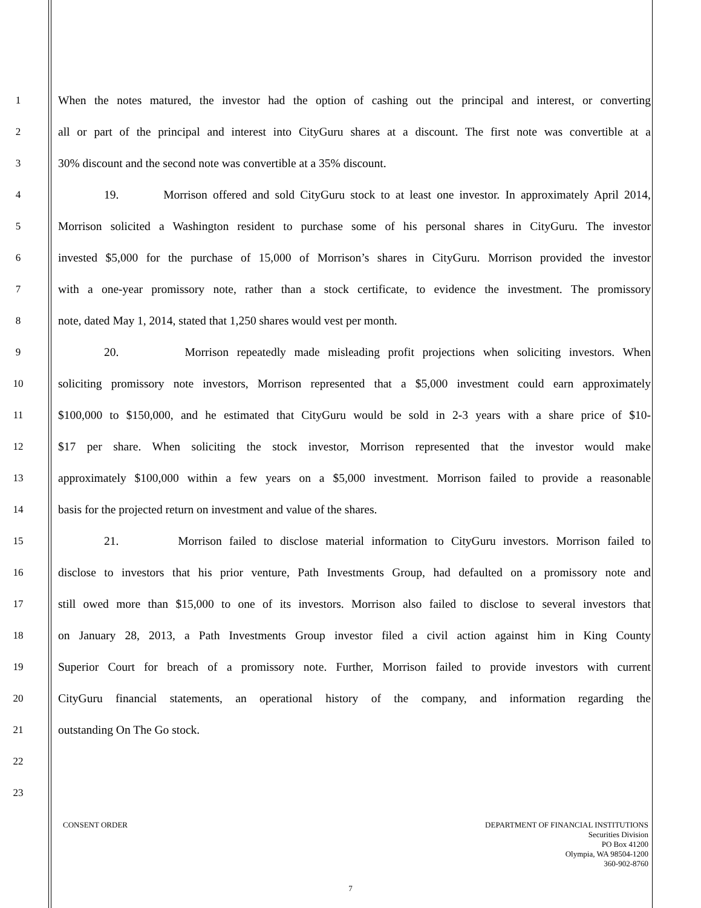1 When the notes matured, the investor had the option of cashing out the principal and interest, or converting
2 all or part of the principal and interest into CityGuru shares at a discount. The first note was convertible at a
3 30% discount and the second note was convertible at a 35% discount.
4 19. Morrison offered and sold CityGuru stock to at least one investor. In approximately April 2014,
5 Morrison solicited a Washington resident to purchase some of his personal shares in CityGuru. The investor
6 invested $5,000 for the purchase of 15,000 of Morrison’s shares in CityGuru. Morrison provided the investor
7 with a one-year promissory note, rather than a stock certificate, to evidence the investment. The promissory
8 note, dated May 1, 2014, stated that 1,250 shares would vest per month.
9 20. Morrison repeatedly made misleading profit projections when soliciting investors. When
10 soliciting promissory note investors, Morrison represented that a $5,000 investment could earn approximately
11 $100,000 to $150,000, and he estimated that CityGuru would be sold in 2-3 years with a share price of $10-
12 $17 per share. When soliciting the stock investor, Morrison represented that the investor would make
13 approximately $100,000 within a few years on a $5,000 investment. Morrison failed to provide a reasonable
14 basis for the projected return on investment and value of the shares.
15 21. Morrison failed to disclose material information to CityGuru investors. Morrison failed to
16 disclose to investors that his prior venture, Path Investments Group, had defaulted on a promissory note and
17 still owed more than $15,000 to one of its investors. Morrison also failed to disclose to several investors that
18 on January 28, 2013, a Path Investments Group investor filed a civil action against him in King County
19 Superior Court for breach of a promissory note. Further, Morrison failed to provide investors with current
20 CityGuru financial statements, an operational history of the company, and information regarding the
21 outstanding On The Go stock.
22
23
CONSENT ORDER
DEPARTMENT OF FINANCIAL INSTITUTIONS
Securities Division
PO Box 41200
Olympia, WA 98504-1200
360-902-8760
7